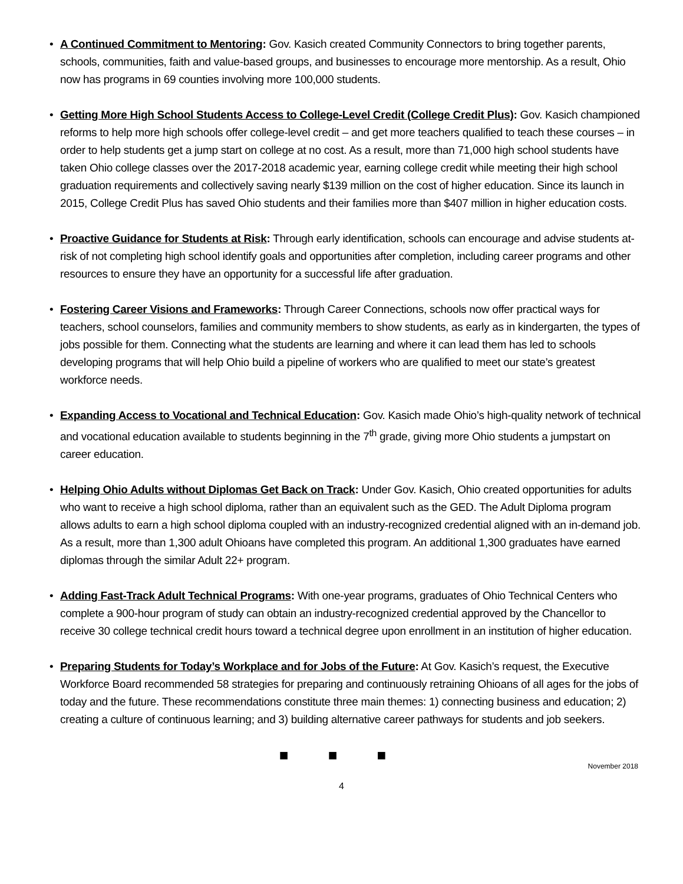• A Continued Commitment to Mentoring: Gov. Kasich created Community Connectors to bring together parents, schools, communities, faith and value-based groups, and businesses to encourage more mentorship. As a result, Ohio now has programs in 69 counties involving more 100,000 students.
• Getting More High School Students Access to College-Level Credit (College Credit Plus): Gov. Kasich championed reforms to help more high schools offer college-level credit – and get more teachers qualified to teach these courses – in order to help students get a jump start on college at no cost. As a result, more than 71,000 high school students have taken Ohio college classes over the 2017-2018 academic year, earning college credit while meeting their high school graduation requirements and collectively saving nearly $139 million on the cost of higher education. Since its launch in 2015, College Credit Plus has saved Ohio students and their families more than $407 million in higher education costs.
• Proactive Guidance for Students at Risk: Through early identification, schools can encourage and advise students at-risk of not completing high school identify goals and opportunities after completion, including career programs and other resources to ensure they have an opportunity for a successful life after graduation.
• Fostering Career Visions and Frameworks: Through Career Connections, schools now offer practical ways for teachers, school counselors, families and community members to show students, as early as in kindergarten, the types of jobs possible for them. Connecting what the students are learning and where it can lead them has led to schools developing programs that will help Ohio build a pipeline of workers who are qualified to meet our state’s greatest workforce needs.
• Expanding Access to Vocational and Technical Education: Gov. Kasich made Ohio’s high-quality network of technical and vocational education available to students beginning in the 7<sup>th</sup> grade, giving more Ohio students a jumpstart on career education.
• Helping Ohio Adults without Diplomas Get Back on Track: Under Gov. Kasich, Ohio created opportunities for adults who want to receive a high school diploma, rather than an equivalent such as the GED. The Adult Diploma program allows adults to earn a high school diploma coupled with an industry-recognized credential aligned with an in-demand job. As a result, more than 1,300 adult Ohioans have completed this program. An additional 1,300 graduates have earned diplomas through the similar Adult 22+ program.
• Adding Fast-Track Adult Technical Programs: With one-year programs, graduates of Ohio Technical Centers who complete a 900-hour program of study can obtain an industry-recognized credential approved by the Chancellor to receive 30 college technical credit hours toward a technical degree upon enrollment in an institution of higher education.
• Preparing Students for Today’s Workplace and for Jobs of the Future: At Gov. Kasich’s request, the Executive Workforce Board recommended 58 strategies for preparing and continuously retraining Ohioans of all ages for the jobs of today and the future. These recommendations constitute three main themes: 1) connecting business and education; 2) creating a culture of continuous learning; and 3) building alternative career pathways for students and job seekers.
■ ■ ■
November 2018
4